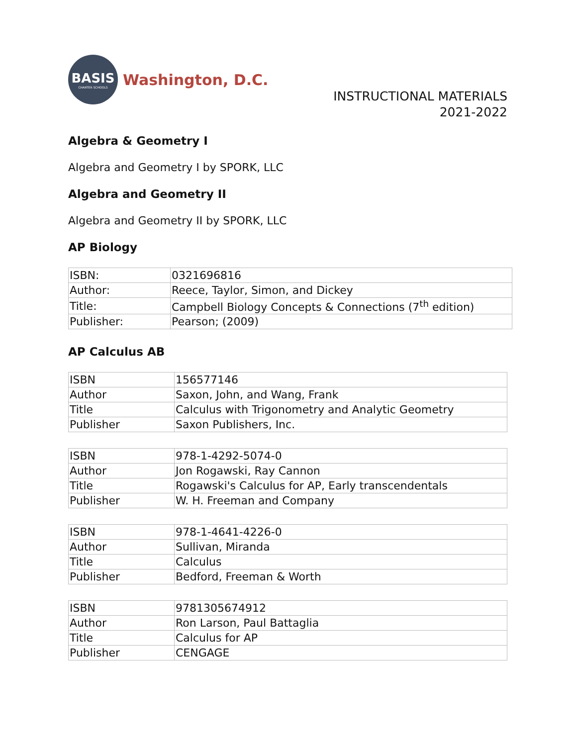BASIS
CHARTER SCHOOLS
Washington, D.C.
INSTRUCTIONAL MATERIALS
2021-2022
Algebra & Geometry I
Algebra and Geometry I by SPORK, LLC
Algebra and Geometry II
Algebra and Geometry II by SPORK, LLC
AP Biology
| ISBN: | 0321696816 |
| Author: | Reece, Taylor, Simon, and Dickey |
| Title: | Campbell Biology Concepts & Connections (7<sup>th</sup> edition) |
| Publisher: | Pearson; (2009) |
AP Calculus AB
| ISBN | 156577146 |
| Author | Saxon, John, and Wang, Frank |
| Title | Calculus with Trigonometry and Analytic Geometry |
| Publisher | Saxon Publishers, Inc. |
| ISBN | 978-1-4292-5074-0 |
| Author | Jon Rogawski, Ray Cannon |
| Title | Rogawski's Calculus for AP, Early transcendentals |
| Publisher | W. H. Freeman and Company |
| ISBN | 978-1-4641-4226-0 |
| Author | Sullivan, Miranda |
| Title | Calculus |
| Publisher | Bedford, Freeman & Worth |
| ISBN | 9781305674912 |
| Author | Ron Larson, Paul Battaglia |
| Title | Calculus for AP |
| Publisher | CENGAGE |